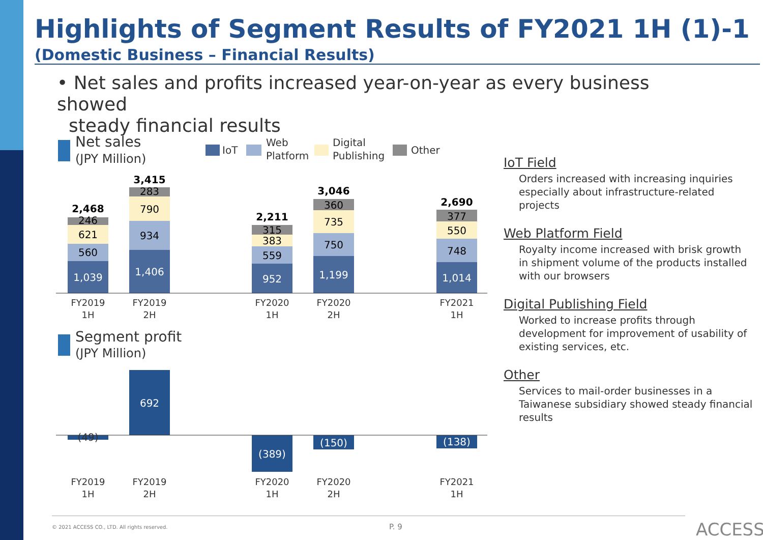Highlights of Segment Results of FY2021 1H (1)-1
(Domestic Business – Financial Results)
• Net sales and profits increased year-on-year as every business showed
steady financial results
Net sales
(JPY Million)
IoT
Web
Platform
Digital
Publishing
Other
1,039
560
621
246
2,468
1,406
934
790
283
3,415
952
559
383
315
2,211
1,199
750
735
360
3,046
1,014
748
550
377
2,690
FY2019
1H
FY2019
2H
FY2020
1H
FY2020
2H
FY2021
1H
Segment profit
(JPY Million)
(49)
692
(389)
(150)
(138)
FY2019
1H
FY2019
2H
FY2020
1H
FY2020
2H
FY2021
1H
IoT Field
Orders increased with increasing inquiries especially about infrastructure-related projects
Web Platform Field
Royalty income increased with brisk growth in shipment volume of the products installed with our browsers
Digital Publishing Field
Worked to increase profits through development for improvement of usability of existing services, etc.
Other
Services to mail-order businesses in a Taiwanese subsidiary showed steady financial results
© 2021 ACCESS CO., LTD. All rights reserved.
P. 9 ACCESS